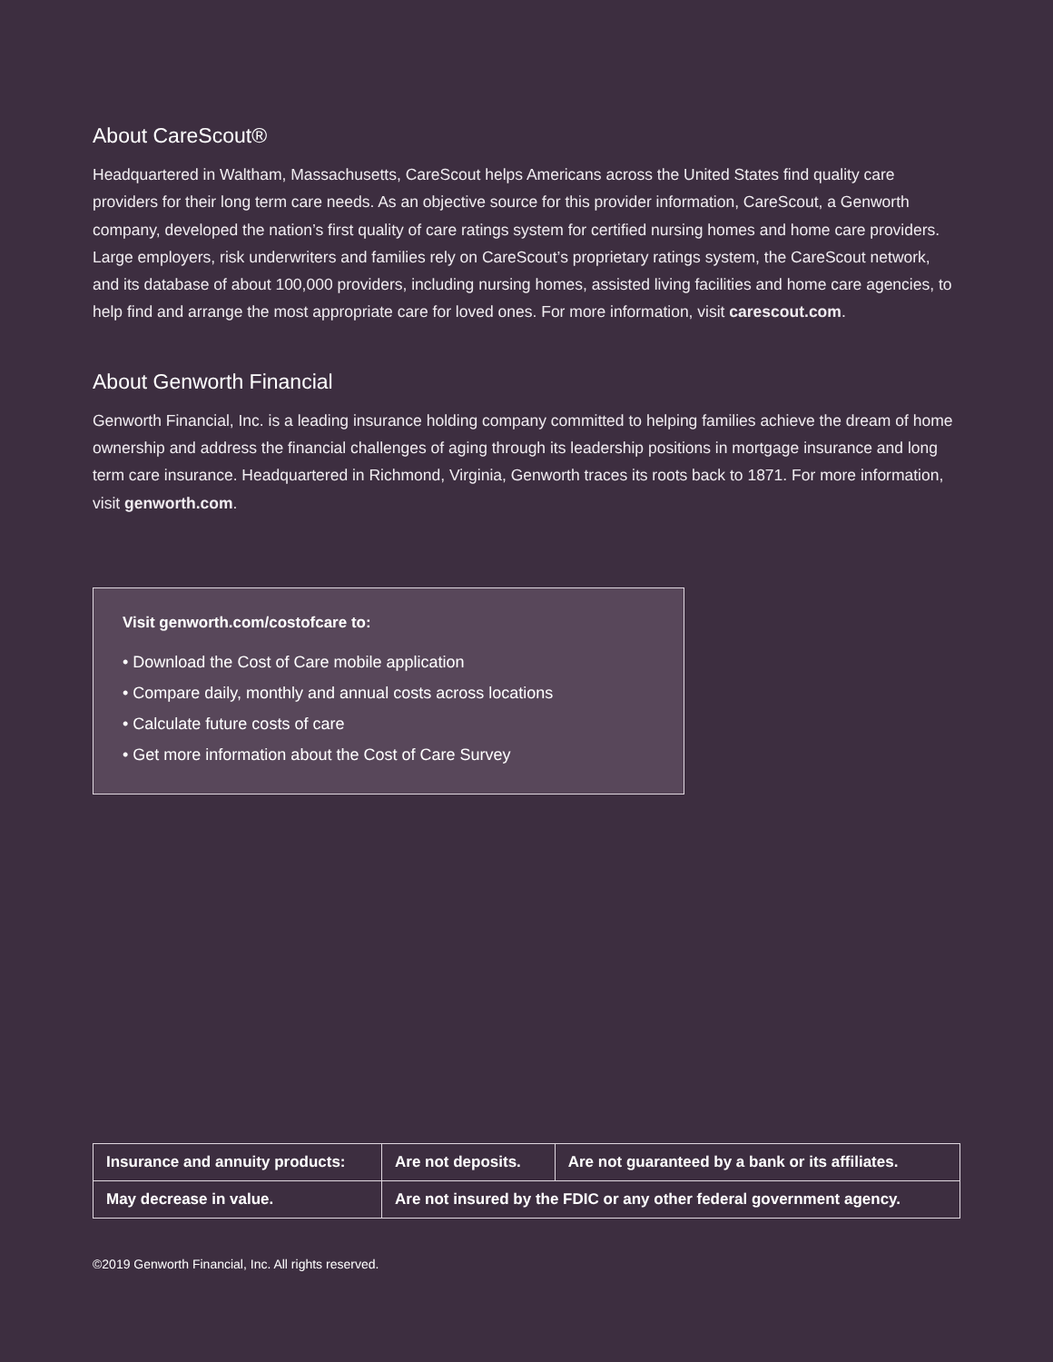About CareScout®
Headquartered in Waltham, Massachusetts, CareScout helps Americans across the United States find quality care providers for their long term care needs. As an objective source for this provider information, CareScout, a Genworth company, developed the nation’s first quality of care ratings system for certified nursing homes and home care providers. Large employers, risk underwriters and families rely on CareScout’s proprietary ratings system, the CareScout network, and its database of about 100,000 providers, including nursing homes, assisted living facilities and home care agencies, to help find and arrange the most appropriate care for loved ones. For more information, visit carescout.com.
About Genworth Financial
Genworth Financial, Inc. is a leading insurance holding company committed to helping families achieve the dream of home ownership and address the financial challenges of aging through its leadership positions in mortgage insurance and long term care insurance. Headquartered in Richmond, Virginia, Genworth traces its roots back to 1871. For more information, visit genworth.com.
Visit genworth.com/costofcare to:
• Download the Cost of Care mobile application
• Compare daily, monthly and annual costs across locations
• Calculate future costs of care
• Get more information about the Cost of Care Survey
| Insurance and annuity products: | | Are not deposits. | Are not guaranteed by a bank or its affiliates. |
| May decrease in value. | Are not insured by the FDIC or any other federal government agency. | | |
©2019 Genworth Financial, Inc. All rights reserved.